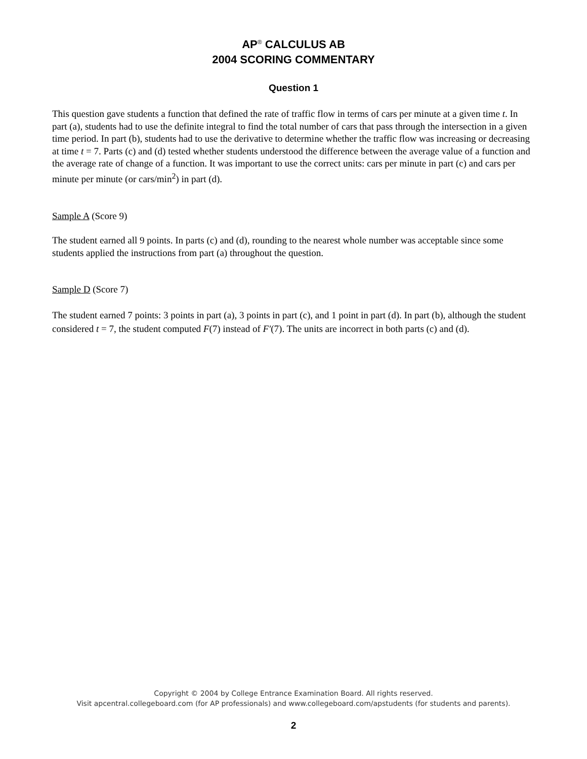AP<sup>®</sup> CALCULUS AB
2004 SCORING COMMENTARY
Question 1
This question gave students a function that defined the rate of traffic flow in terms of cars per minute at a given time t. In part (a), students had to use the definite integral to find the total number of cars that pass through the intersection in a given time period. In part (b), students had to use the derivative to determine whether the traffic flow was increasing or decreasing at time t = 7. Parts (c) and (d) tested whether students understood the difference between the average value of a function and the average rate of change of a function. It was important to use the correct units: cars per minute in part (c) and cars per minute per minute (or cars/min<sup>2</sup>) in part (d).
Sample A (Score 9)
The student earned all 9 points. In parts (c) and (d), rounding to the nearest whole number was acceptable since some students applied the instructions from part (a) throughout the question.
Sample D (Score 7)
The student earned 7 points: 3 points in part (a), 3 points in part (c), and 1 point in part (d). In part (b), although the student considered t = 7, the student computed F(7) instead of F′(7). The units are incorrect in both parts (c) and (d).
Copyright © 2004 by College Entrance Examination Board. All rights reserved.
Visit apcentral.collegeboard.com (for AP professionals) and www.collegeboard.com/apstudents (for students and parents).
2